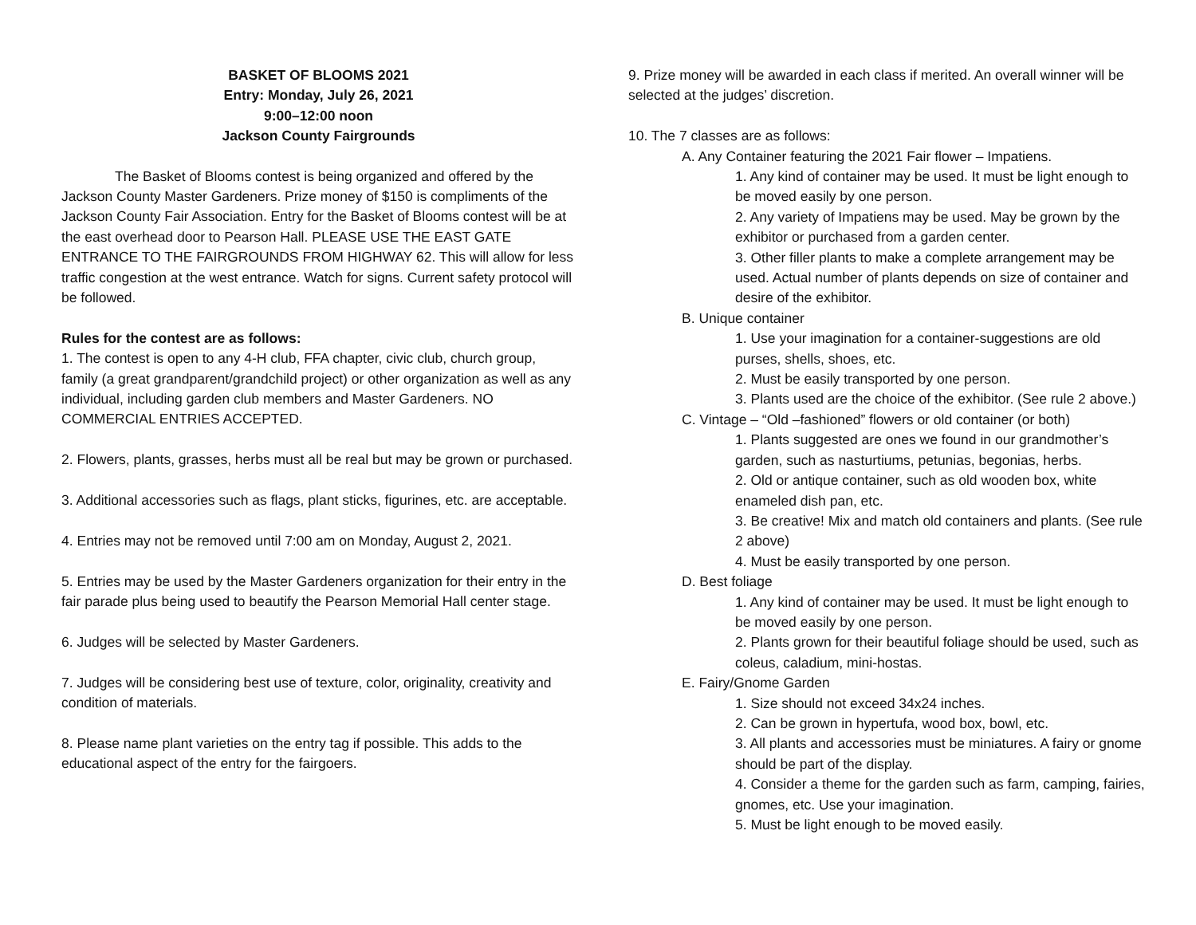BASKET OF BLOOMS 2021
Entry: Monday, July 26, 2021
9:00–12:00 noon
Jackson County Fairgrounds
The Basket of Blooms contest is being organized and offered by the Jackson County Master Gardeners. Prize money of $150 is compliments of the Jackson County Fair Association. Entry for the Basket of Blooms contest will be at the east overhead door to Pearson Hall. PLEASE USE THE EAST GATE ENTRANCE TO THE FAIRGROUNDS FROM HIGHWAY 62. This will allow for less traffic congestion at the west entrance. Watch for signs. Current safety protocol will be followed.
Rules for the contest are as follows:
1. The contest is open to any 4-H club, FFA chapter, civic club, church group, family (a great grandparent/grandchild project) or other organization as well as any individual, including garden club members and Master Gardeners. NO COMMERCIAL ENTRIES ACCEPTED.
2. Flowers, plants, grasses, herbs must all be real but may be grown or purchased.
3. Additional accessories such as flags, plant sticks, figurines, etc. are acceptable.
4. Entries may not be removed until 7:00 am on Monday, August 2, 2021.
5. Entries may be used by the Master Gardeners organization for their entry in the fair parade plus being used to beautify the Pearson Memorial Hall center stage.
6. Judges will be selected by Master Gardeners.
7. Judges will be considering best use of texture, color, originality, creativity and condition of materials.
8. Please name plant varieties on the entry tag if possible. This adds to the educational aspect of the entry for the fairgoers.
9. Prize money will be awarded in each class if merited. An overall winner will be selected at the judges’ discretion.
10. The 7 classes are as follows:
A. Any Container featuring the 2021 Fair flower – Impatiens.
1. Any kind of container may be used. It must be light enough to be moved easily by one person.
2. Any variety of Impatiens may be used. May be grown by the exhibitor or purchased from a garden center.
3. Other filler plants to make a complete arrangement may be used. Actual number of plants depends on size of container and desire of the exhibitor.
B. Unique container
1. Use your imagination for a container-suggestions are old purses, shells, shoes, etc.
2. Must be easily transported by one person.
3. Plants used are the choice of the exhibitor. (See rule 2 above.)
C. Vintage – “Old –fashioned” flowers or old container (or both)
1. Plants suggested are ones we found in our grandmother’s garden, such as nasturtiums, petunias, begonias, herbs.
2. Old or antique container, such as old wooden box, white enameled dish pan, etc.
3. Be creative! Mix and match old containers and plants. (See rule 2 above)
4. Must be easily transported by one person.
D. Best foliage
1. Any kind of container may be used. It must be light enough to be moved easily by one person.
2. Plants grown for their beautiful foliage should be used, such as coleus, caladium, mini-hostas.
E. Fairy/Gnome Garden
1. Size should not exceed 34x24 inches.
2. Can be grown in hypertufa, wood box, bowl, etc.
3. All plants and accessories must be miniatures. A fairy or gnome should be part of the display.
4. Consider a theme for the garden such as farm, camping, fairies, gnomes, etc. Use your imagination.
5. Must be light enough to be moved easily.